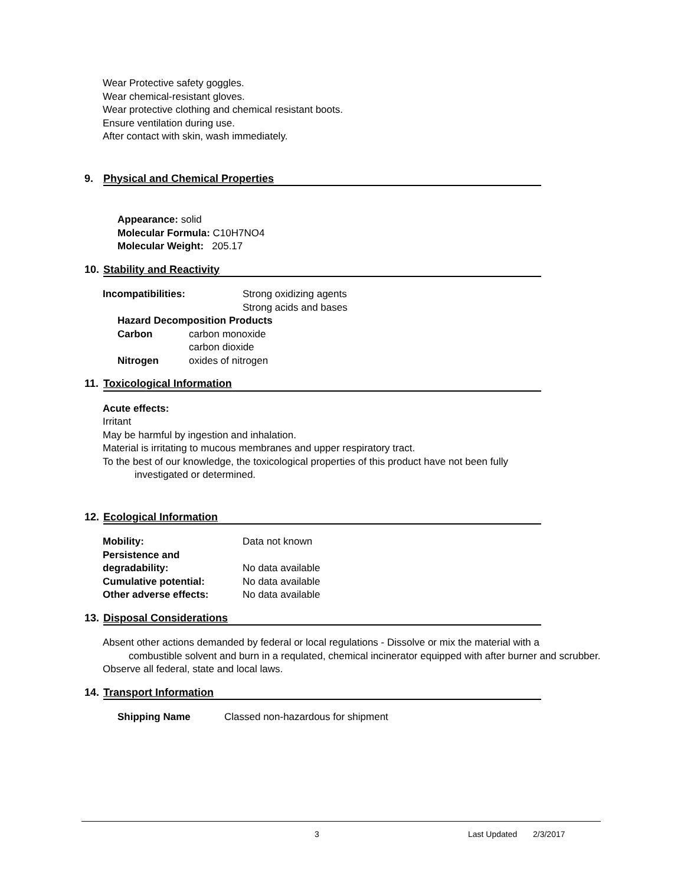Wear Protective safety goggles.
Wear chemical-resistant gloves.
Wear protective clothing and chemical resistant boots.
Ensure ventilation during use.
After contact with skin, wash immediately.
9. Physical and Chemical Properties
Appearance: solid
Molecular Formula: C10H7NO4
Molecular Weight: 205.17
10. Stability and Reactivity
Incompatibilities: Strong oxidizing agents
Strong acids and bases
Hazard Decomposition Products
Carbon carbon monoxide
carbon dioxide
Nitrogen oxides of nitrogen
11. Toxicological Information
Acute effects:
Irritant
May be harmful by ingestion and inhalation.
Material is irritating to mucous membranes and upper respiratory tract.
To the best of our knowledge, the toxicological properties of this product have not been fully
investigated or determined.
12. Ecological Information
Mobility: Data not known
Persistence and
degradability: No data available
Cumulative potential: No data available
Other adverse effects: No data available
13. Disposal Considerations
Absent other actions demanded by federal or local regulations - Dissolve or mix the material with a
combustible solvent and burn in a requlated, chemical incinerator equipped with after burner and scrubber.
Observe all federal, state and local laws.
14. Transport Information
Shipping Name Classed non-hazardous for shipment
3 Last Updated 2/3/2017